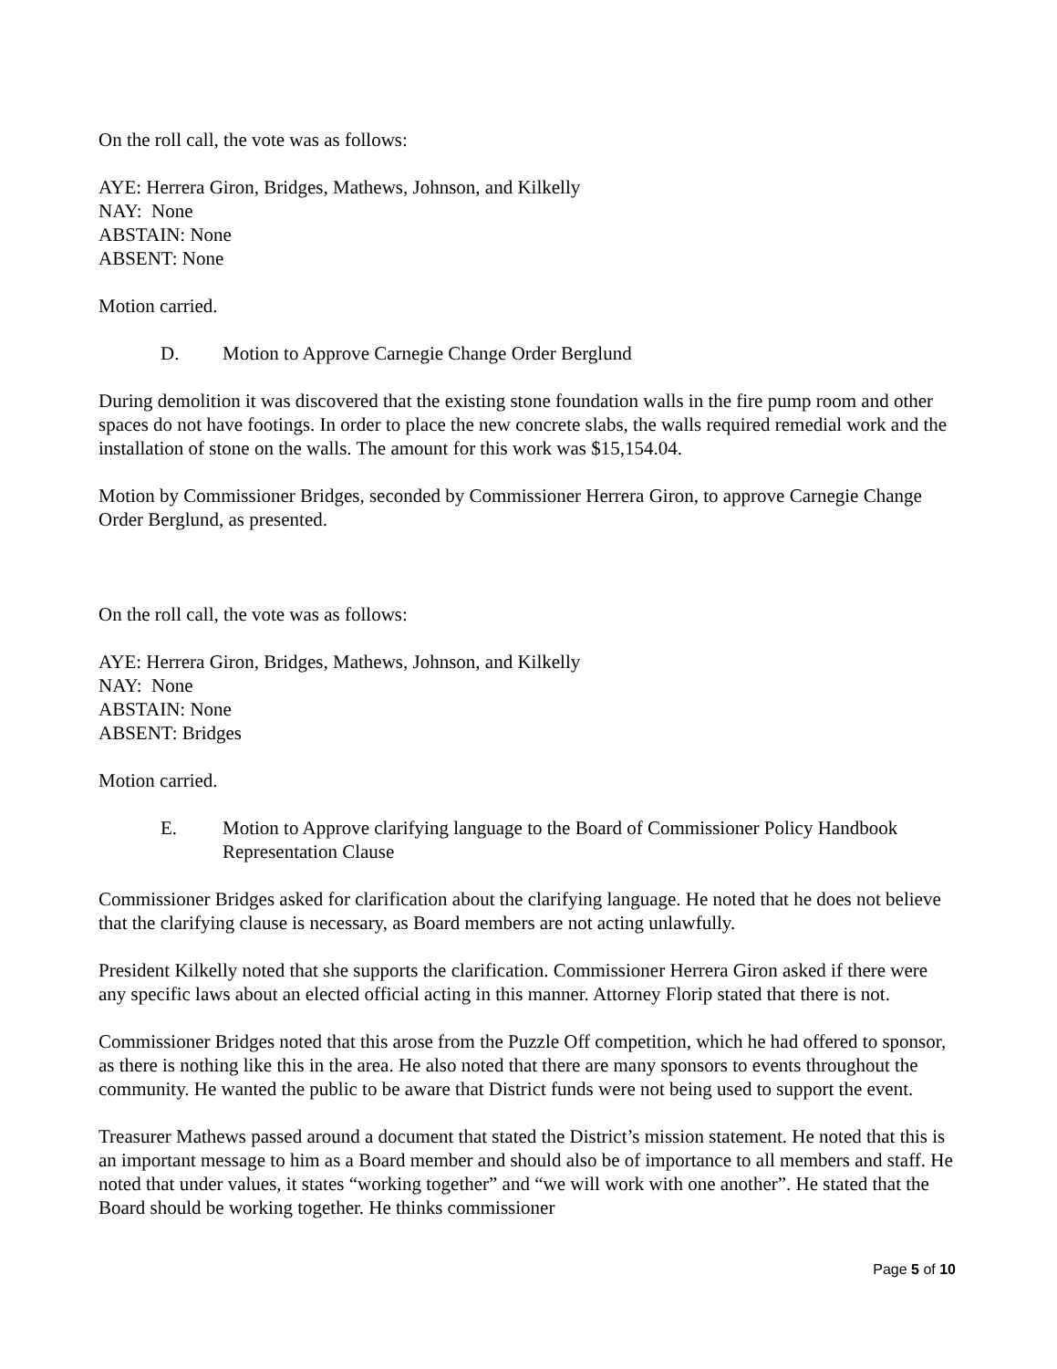On the roll call, the vote was as follows:
AYE: Herrera Giron, Bridges, Mathews, Johnson, and Kilkelly
NAY: None
ABSTAIN: None
ABSENT: None
Motion carried.
D. Motion to Approve Carnegie Change Order Berglund
During demolition it was discovered that the existing stone foundation walls in the fire pump room and other spaces do not have footings. In order to place the new concrete slabs, the walls required remedial work and the installation of stone on the walls. The amount for this work was $15,154.04.
Motion by Commissioner Bridges, seconded by Commissioner Herrera Giron, to approve Carnegie Change Order Berglund, as presented.
On the roll call, the vote was as follows:
AYE: Herrera Giron, Bridges, Mathews, Johnson, and Kilkelly
NAY: None
ABSTAIN: None
ABSENT: Bridges
Motion carried.
E. Motion to Approve clarifying language to the Board of Commissioner Policy Handbook Representation Clause
Commissioner Bridges asked for clarification about the clarifying language. He noted that he does not believe that the clarifying clause is necessary, as Board members are not acting unlawfully.
President Kilkelly noted that she supports the clarification. Commissioner Herrera Giron asked if there were any specific laws about an elected official acting in this manner. Attorney Florip stated that there is not.
Commissioner Bridges noted that this arose from the Puzzle Off competition, which he had offered to sponsor, as there is nothing like this in the area. He also noted that there are many sponsors to events throughout the community. He wanted the public to be aware that District funds were not being used to support the event.
Treasurer Mathews passed around a document that stated the District’s mission statement. He noted that this is an important message to him as a Board member and should also be of importance to all members and staff. He noted that under values, it states “working together” and “we will work with one another”. He stated that the Board should be working together. He thinks commissioner
Page 5 of 10